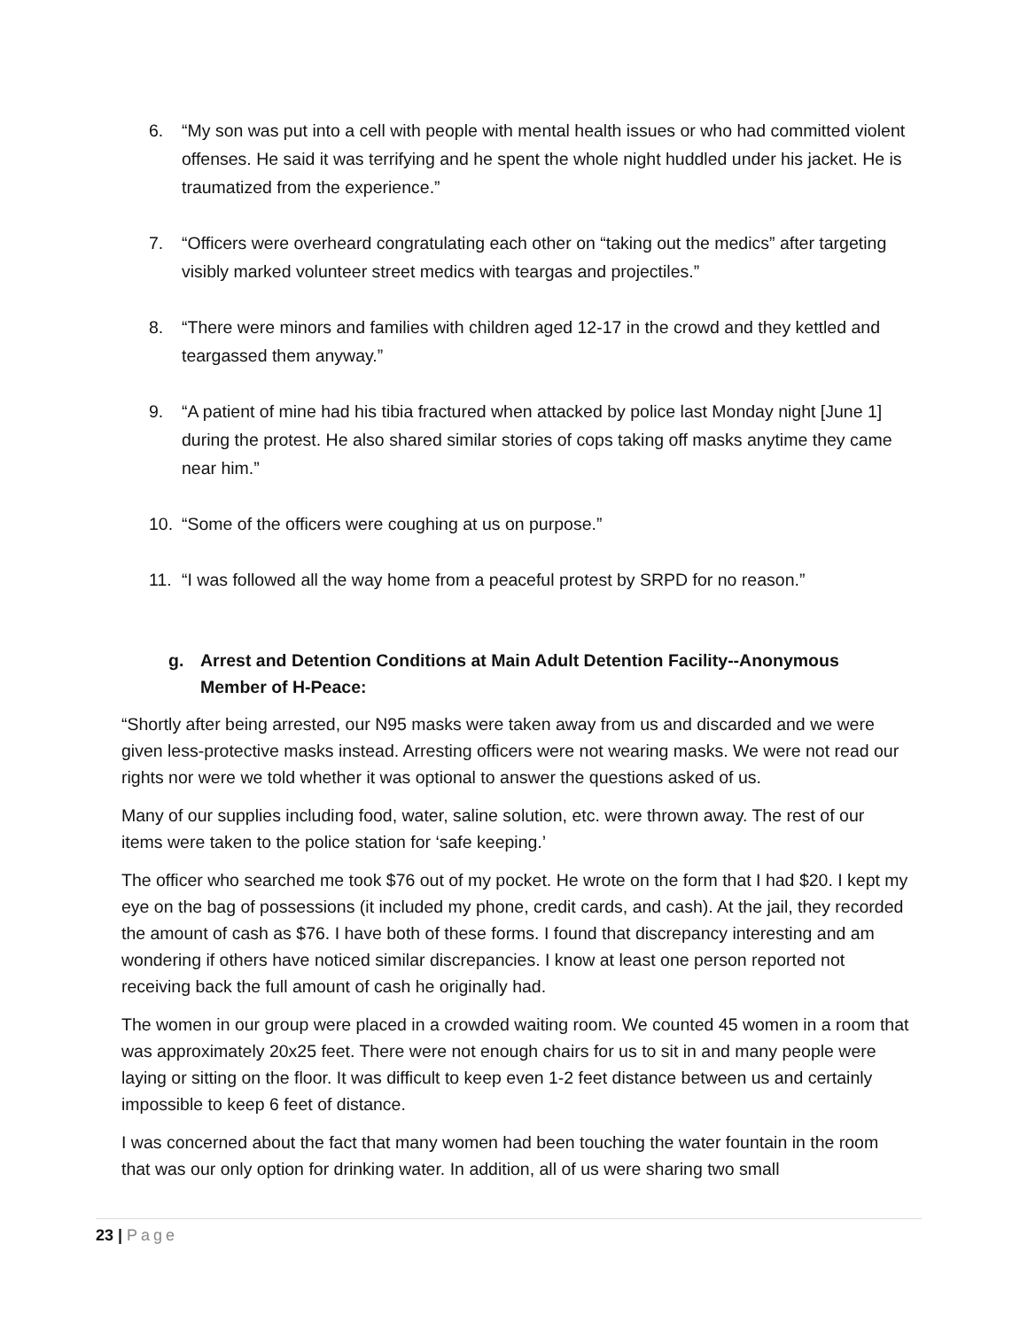6. “My son was put into a cell with people with mental health issues or who had committed violent offenses. He said it was terrifying and he spent the whole night huddled under his jacket. He is traumatized from the experience.”
7. “Officers were overheard congratulating each other on “taking out the medics” after targeting visibly marked volunteer street medics with teargas and projectiles.”
8. “There were minors and families with children aged 12-17 in the crowd and they kettled and teargassed them anyway.”
9. “A patient of mine had his tibia fractured when attacked by police last Monday night [June 1] during the protest. He also shared similar stories of cops taking off masks anytime they came near him.”
10. “Some of the officers were coughing at us on purpose.”
11. “I was followed all the way home from a peaceful protest by SRPD for no reason.”
g. Arrest and Detention Conditions at Main Adult Detention Facility--Anonymous Member of H-Peace:
“Shortly after being arrested, our N95 masks were taken away from us and discarded and we were given less-protective masks instead. Arresting officers were not wearing masks. We were not read our rights nor were we told whether it was optional to answer the questions asked of us.
Many of our supplies including food, water, saline solution, etc. were thrown away. The rest of our items were taken to the police station for ‘safe keeping.’
The officer who searched me took $76 out of my pocket. He wrote on the form that I had $20. I kept my eye on the bag of possessions (it included my phone, credit cards, and cash). At the jail, they recorded the amount of cash as $76. I have both of these forms. I found that discrepancy interesting and am wondering if others have noticed similar discrepancies. I know at least one person reported not receiving back the full amount of cash he originally had.
The women in our group were placed in a crowded waiting room. We counted 45 women in a room that was approximately 20x25 feet. There were not enough chairs for us to sit in and many people were laying or sitting on the floor. It was difficult to keep even 1-2 feet distance between us and certainly impossible to keep 6 feet of distance.
I was concerned about the fact that many women had been touching the water fountain in the room that was our only option for drinking water. In addition, all of us were sharing two small
23 | Page